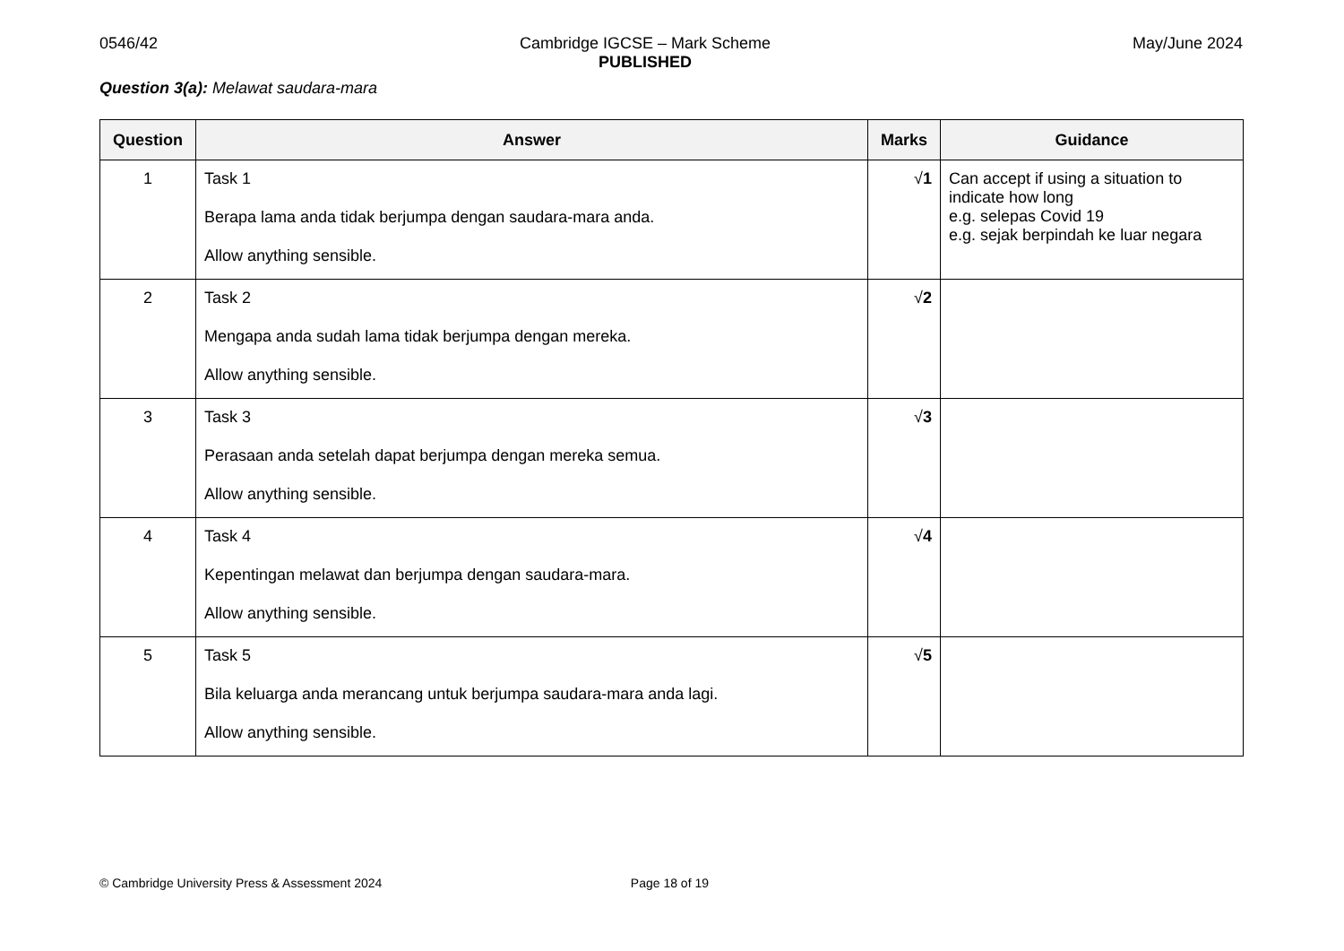0546/42 Cambridge IGCSE – Mark Scheme
PUBLISHED
May/June 2024
Question 3(a): Melawat saudara-mara
| Question | Answer | Marks | Guidance |
| --- | --- | --- | --- |
| 1 | Task 1 Berapa lama anda tidak berjumpa dengan saudara-mara anda. Allow anything sensible. | √ 1 | Can accept if using a situation to indicate how long e.g. selepas Covid 19 e.g. sejak berpindah ke luar negara |
| 2 | Task 2 Mengapa anda sudah lama tidak berjumpa dengan mereka. Allow anything sensible. | √ 2 | |
| 3 | Task 3 Perasaan anda setelah dapat berjumpa dengan mereka semua. Allow anything sensible. | √ 3 | |
| 4 | Task 4 Kepentingan melawat dan berjumpa dengan saudara-mara. Allow anything sensible. | √ 4 | |
| 5 | Task 5 Bila keluarga anda merancang untuk berjumpa saudara-mara anda lagi. Allow anything sensible. | √ 5 | |
© Cambridge University Press & Assessment 2024 Page 18 of 19